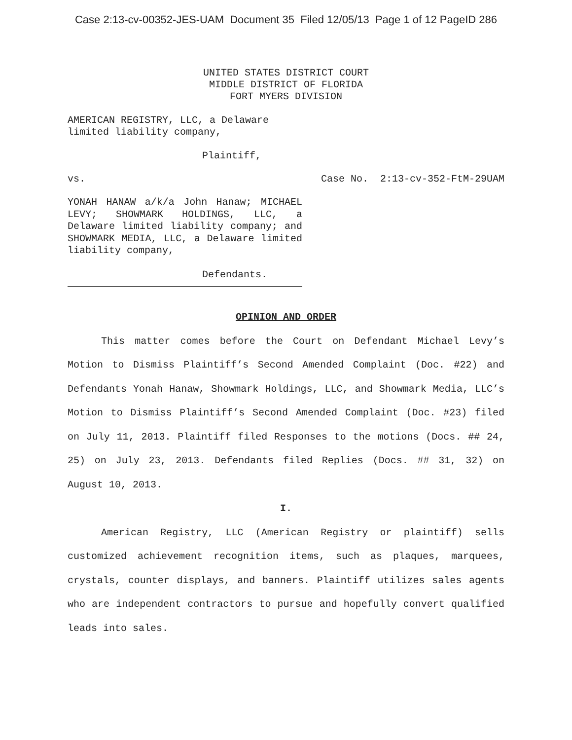Case 2:13-cv-00352-JES-UAM Document 35 Filed 12/05/13 Page 1 of 12 PageID 286
UNITED STATES DISTRICT COURT
MIDDLE DISTRICT OF FLORIDA
FORT MYERS DIVISION
AMERICAN REGISTRY, LLC, a Delaware limited liability company,
Plaintiff,
vs. Case No. 2:13-cv-352-FtM-29UAM
YONAH HANAW a/k/a John Hanaw; MICHAEL LEVY; SHOWMARK HOLDINGS, LLC, a Delaware limited liability company; and SHOWMARK MEDIA, LLC, a Delaware limited liability company,
Defendants.
OPINION AND ORDER
This matter comes before the Court on Defendant Michael Levy’s Motion to Dismiss Plaintiff’s Second Amended Complaint (Doc. #22) and Defendants Yonah Hanaw, Showmark Holdings, LLC, and Showmark Media, LLC’s Motion to Dismiss Plaintiff’s Second Amended Complaint (Doc. #23) filed on July 11, 2013. Plaintiff filed Responses to the motions (Docs. ## 24, 25) on July 23, 2013. Defendants filed Replies (Docs. ## 31, 32) on August 10, 2013.
I.
American Registry, LLC (American Registry or plaintiff) sells customized achievement recognition items, such as plaques, marquees, crystals, counter displays, and banners. Plaintiff utilizes sales agents who are independent contractors to pursue and hopefully convert qualified leads into sales.